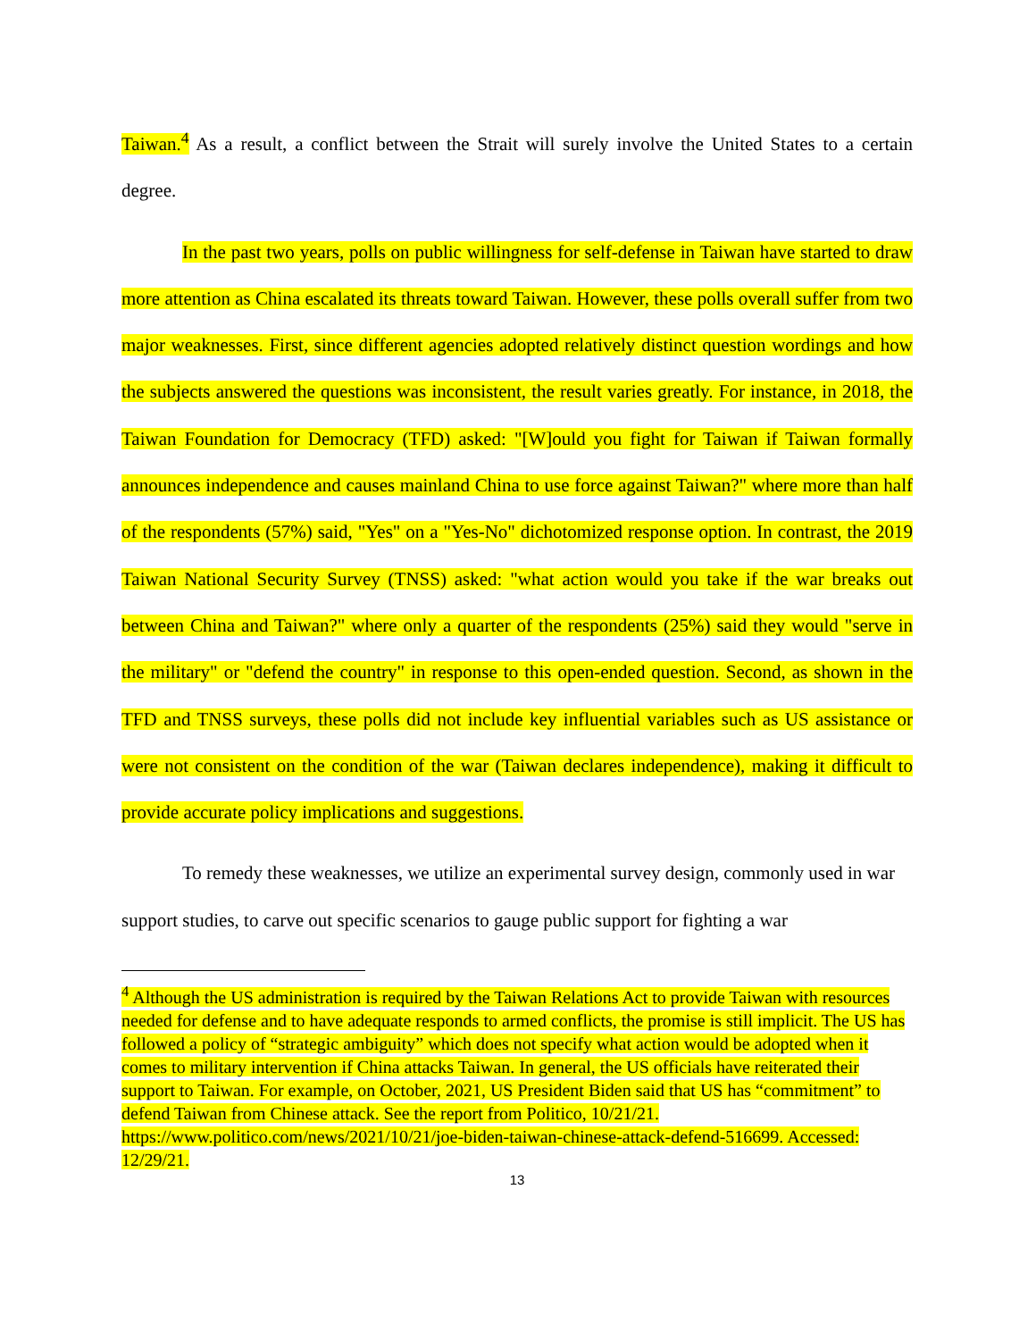Taiwan.<sup>4</sup> As a result, a conflict between the Strait will surely involve the United States to a certain degree.
In the past two years, polls on public willingness for self-defense in Taiwan have started to draw more attention as China escalated its threats toward Taiwan. However, these polls overall suffer from two major weaknesses. First, since different agencies adopted relatively distinct question wordings and how the subjects answered the questions was inconsistent, the result varies greatly. For instance, in 2018, the Taiwan Foundation for Democracy (TFD) asked: "[W]ould you fight for Taiwan if Taiwan formally announces independence and causes mainland China to use force against Taiwan?" where more than half of the respondents (57%) said, "Yes" on a "Yes-No" dichotomized response option. In contrast, the 2019 Taiwan National Security Survey (TNSS) asked: "what action would you take if the war breaks out between China and Taiwan?" where only a quarter of the respondents (25%) said they would "serve in the military" or "defend the country" in response to this open-ended question. Second, as shown in the TFD and TNSS surveys, these polls did not include key influential variables such as US assistance or were not consistent on the condition of the war (Taiwan declares independence), making it difficult to provide accurate policy implications and suggestions.
To remedy these weaknesses, we utilize an experimental survey design, commonly used in war support studies, to carve out specific scenarios to gauge public support for fighting a war
<sup>4</sup> Although the US administration is required by the Taiwan Relations Act to provide Taiwan with resources needed for defense and to have adequate responds to armed conflicts, the promise is still implicit. The US has followed a policy of “strategic ambiguity” which does not specify what action would be adopted when it comes to military intervention if China attacks Taiwan. In general, the US officials have reiterated their support to Taiwan. For example, on October, 2021, US President Biden said that US has “commitment” to defend Taiwan from Chinese attack. See the report from Politico, 10/21/21. https://www.politico.com/news/2021/10/21/joe-biden-taiwan-chinese-attack-defend-516699. Accessed: 12/29/21.
13